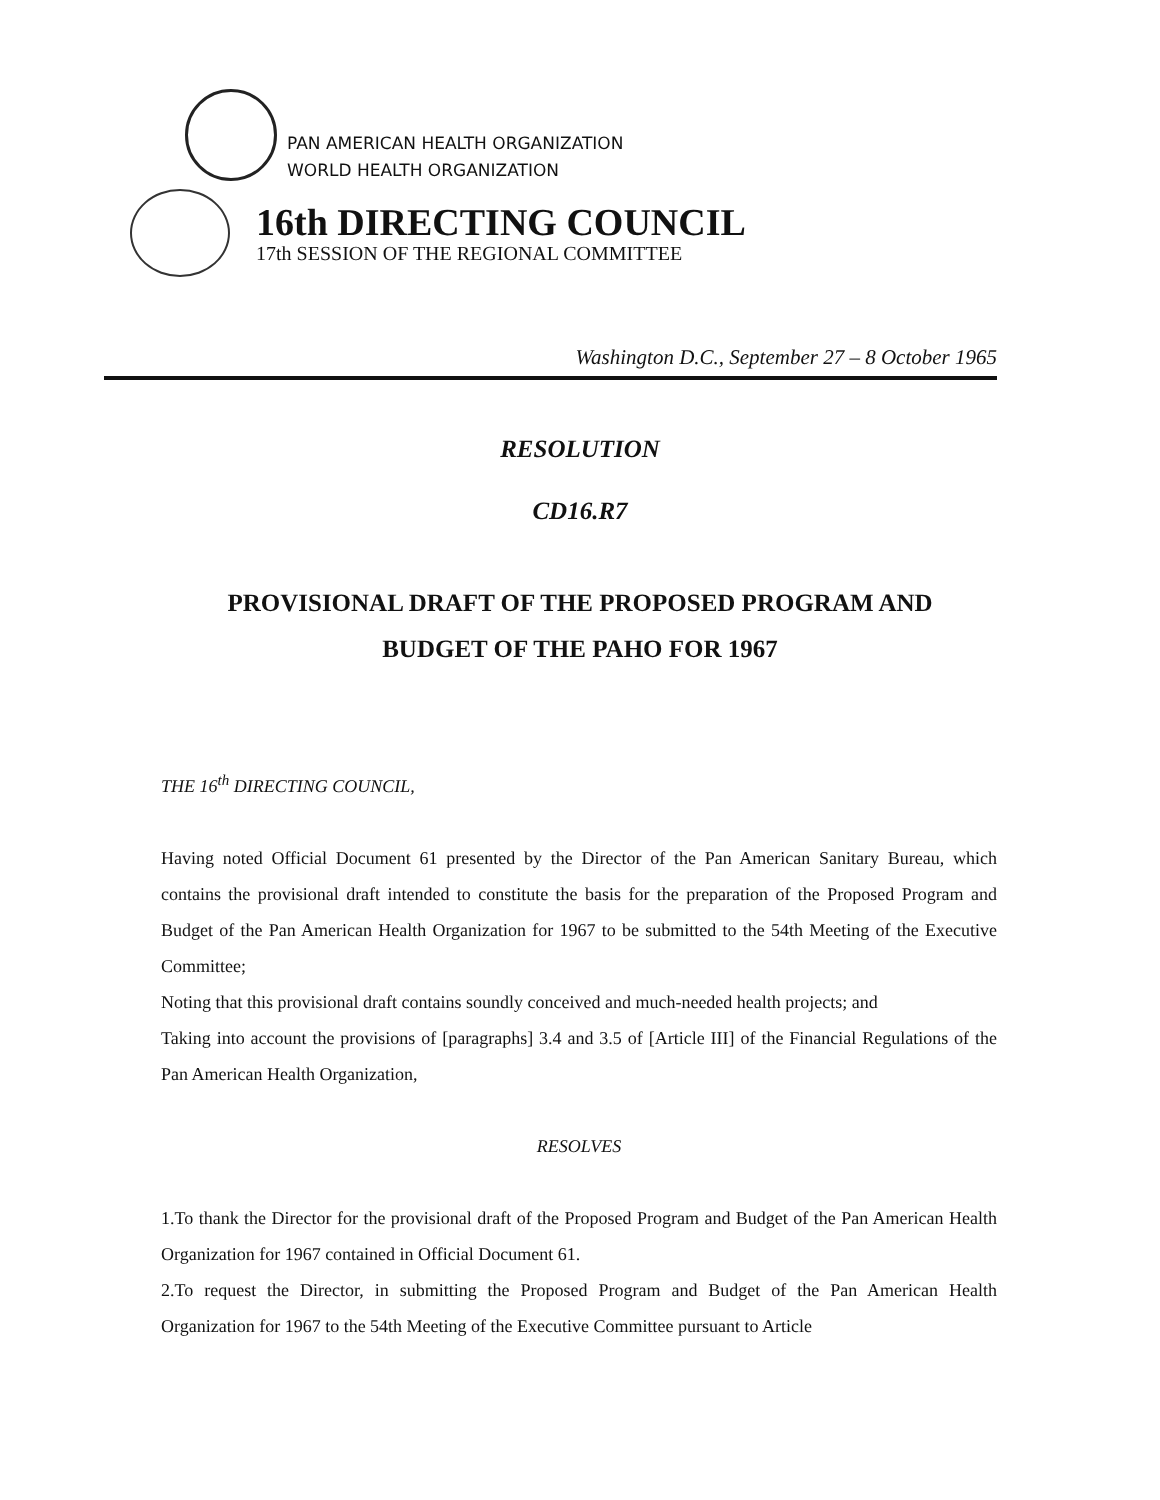PAN AMERICAN HEALTH ORGANIZATION
WORLD HEALTH ORGANIZATION
16th DIRECTING COUNCIL
17th SESSION OF THE REGIONAL COMMITTEE
Washington D.C., September 27 – 8 October 1965
RESOLUTION
CD16.R7
PROVISIONAL DRAFT OF THE PROPOSED PROGRAM AND
BUDGET OF THE PAHO FOR 1967
THE 16<sup>th</sup> DIRECTING COUNCIL,
Having noted Official Document 61 presented by the Director of the Pan American Sanitary Bureau, which contains the provisional draft intended to constitute the basis for the preparation of the Proposed Program and Budget of the Pan American Health Organization for 1967 to be submitted to the 54th Meeting of the Executive Committee;
Noting that this provisional draft contains soundly conceived and much-needed health projects; and
Taking into account the provisions of [paragraphs] 3.4 and 3.5 of [Article III] of the Financial Regulations of the Pan American Health Organization,
RESOLVES
1.To thank the Director for the provisional draft of the Proposed Program and Budget of the Pan American Health Organization for 1967 contained in Official Document 61.
2.To request the Director, in submitting the Proposed Program and Budget of the Pan American Health Organization for 1967 to the 54th Meeting of the Executive Committee pursuant to Article